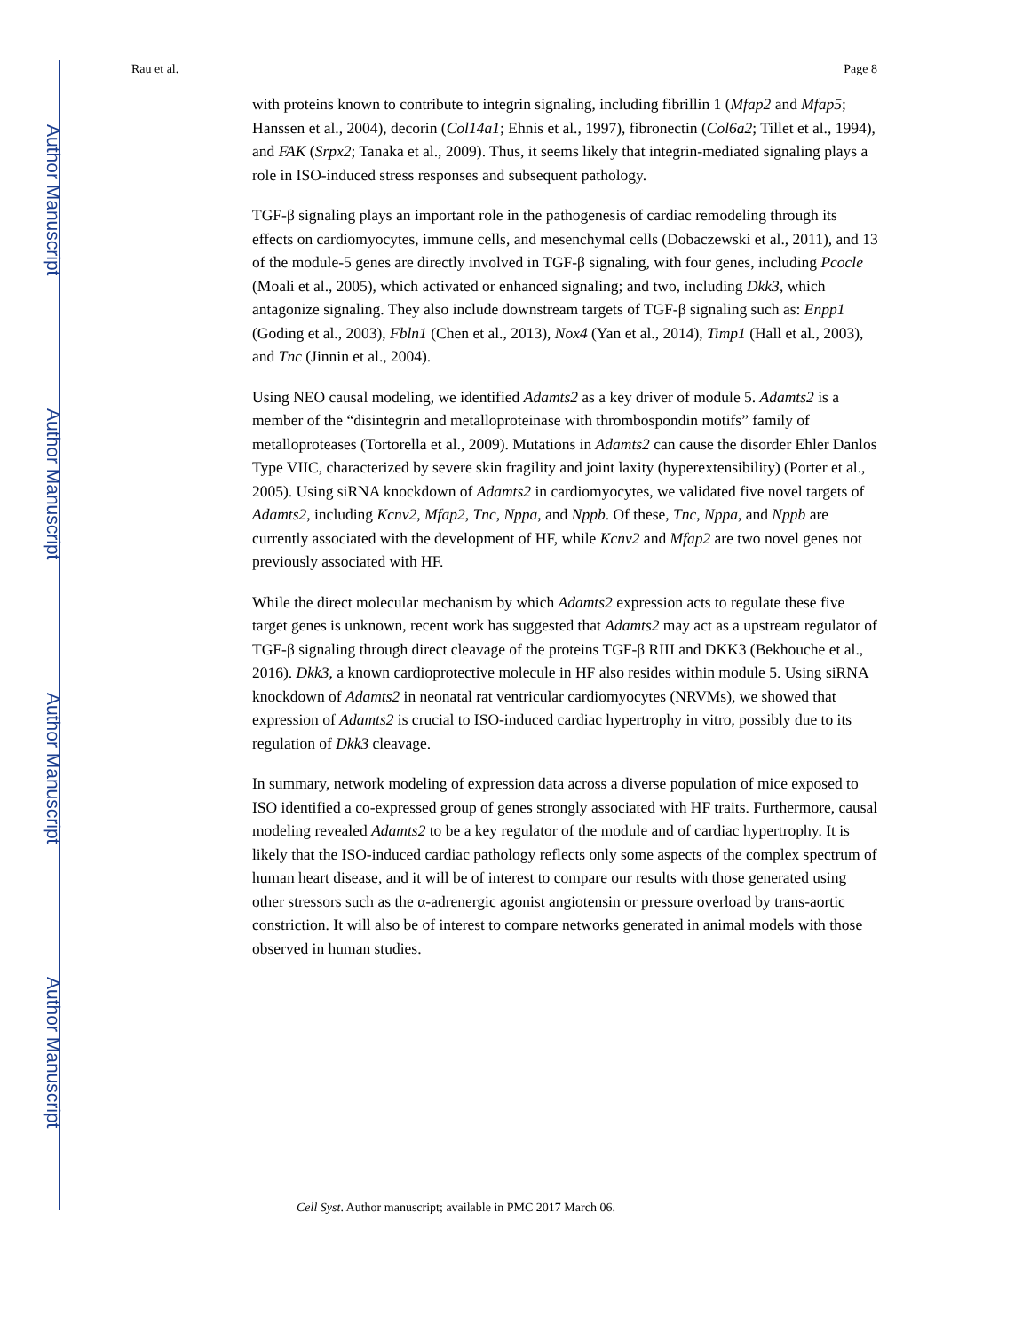Author Manuscript
Author Manuscript
Author Manuscript
Author Manuscript
Rau et al. Page 8
with proteins known to contribute to integrin signaling, including fibrillin 1 (Mfap2 and Mfap5; Hanssen et al., 2004), decorin (Col14a1; Ehnis et al., 1997), fibronectin (Col6a2; Tillet et al., 1994), and FAK (Srpx2; Tanaka et al., 2009). Thus, it seems likely that integrin-mediated signaling plays a role in ISO-induced stress responses and subsequent pathology.
TGF-β signaling plays an important role in the pathogenesis of cardiac remodeling through its effects on cardiomyocytes, immune cells, and mesenchymal cells (Dobaczewski et al., 2011), and 13 of the module-5 genes are directly involved in TGF-β signaling, with four genes, including Pcocle (Moali et al., 2005), which activated or enhanced signaling; and two, including Dkk3, which antagonize signaling. They also include downstream targets of TGF-β signaling such as: Enpp1 (Goding et al., 2003), Fbln1 (Chen et al., 2013), Nox4 (Yan et al., 2014), Timp1 (Hall et al., 2003), and Tnc (Jinnin et al., 2004).
Using NEO causal modeling, we identified Adamts2 as a key driver of module 5. Adamts2 is a member of the “disintegrin and metalloproteinase with thrombospondin motifs” family of metalloproteases (Tortorella et al., 2009). Mutations in Adamts2 can cause the disorder Ehler Danlos Type VIIC, characterized by severe skin fragility and joint laxity (hyperextensibility) (Porter et al., 2005). Using siRNA knockdown of Adamts2 in cardiomyocytes, we validated five novel targets of Adamts2, including Kcnv2, Mfap2, Tnc, Nppa, and Nppb. Of these, Tnc, Nppa, and Nppb are currently associated with the development of HF, while Kcnv2 and Mfap2 are two novel genes not previously associated with HF.
While the direct molecular mechanism by which Adamts2 expression acts to regulate these five target genes is unknown, recent work has suggested that Adamts2 may act as a upstream regulator of TGF-β signaling through direct cleavage of the proteins TGF-β RIII and DKK3 (Bekhouche et al., 2016). Dkk3, a known cardioprotective molecule in HF also resides within module 5. Using siRNA knockdown of Adamts2 in neonatal rat ventricular cardiomyocytes (NRVMs), we showed that expression of Adamts2 is crucial to ISO-induced cardiac hypertrophy in vitro, possibly due to its regulation of Dkk3 cleavage.
In summary, network modeling of expression data across a diverse population of mice exposed to ISO identified a co-expressed group of genes strongly associated with HF traits. Furthermore, causal modeling revealed Adamts2 to be a key regulator of the module and of cardiac hypertrophy. It is likely that the ISO-induced cardiac pathology reflects only some aspects of the complex spectrum of human heart disease, and it will be of interest to compare our results with those generated using other stressors such as the α-adrenergic agonist angiotensin or pressure overload by trans-aortic constriction. It will also be of interest to compare networks generated in animal models with those observed in human studies.
Cell Syst. Author manuscript; available in PMC 2017 March 06.